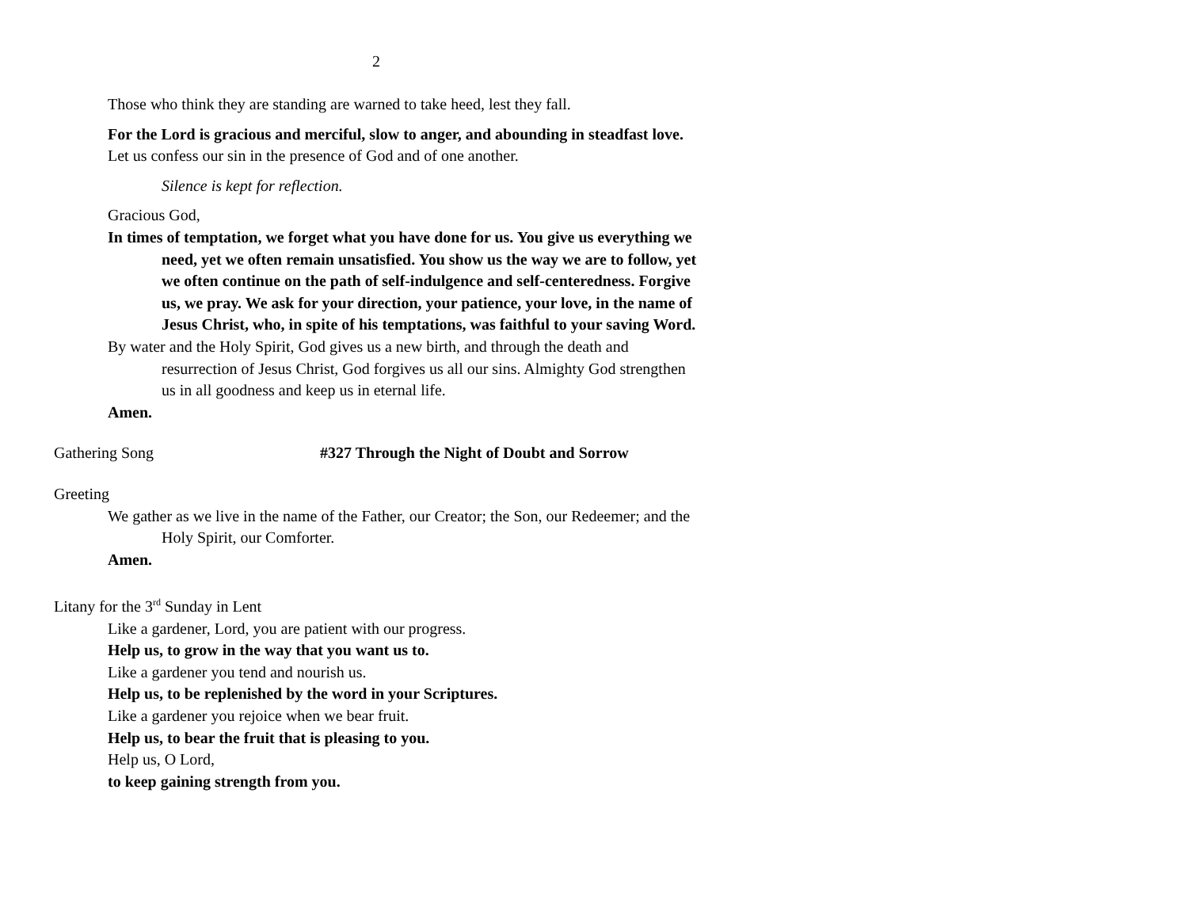2
Those who think they are standing are warned to take heed, lest they fall.
For the Lord is gracious and merciful, slow to anger, and abounding in steadfast love.
Let us confess our sin in the presence of God and of one another.
Silence is kept for reflection.
Gracious God,
In times of temptation, we forget what you have done for us. You give us everything we need, yet we often remain unsatisfied. You show us the way we are to follow, yet we often continue on the path of self-indulgence and self-centeredness. Forgive us, we pray. We ask for your direction, your patience, your love, in the name of Jesus Christ, who, in spite of his temptations, was faithful to your saving Word.
By water and the Holy Spirit, God gives us a new birth, and through the death and resurrection of Jesus Christ, God forgives us all our sins. Almighty God strengthen us in all goodness and keep us in eternal life.
Amen.
Gathering Song #327 Through the Night of Doubt and Sorrow
Greeting
We gather as we live in the name of the Father, our Creator; the Son, our Redeemer; and the Holy Spirit, our Comforter.
Amen.
Litany for the 3<sup>rd</sup> Sunday in Lent
Like a gardener, Lord, you are patient with our progress.
Help us, to grow in the way that you want us to.
Like a gardener you tend and nourish us.
Help us, to be replenished by the word in your Scriptures.
Like a gardener you rejoice when we bear fruit.
Help us, to bear the fruit that is pleasing to you.
Help us, O Lord,
to keep gaining strength from you.